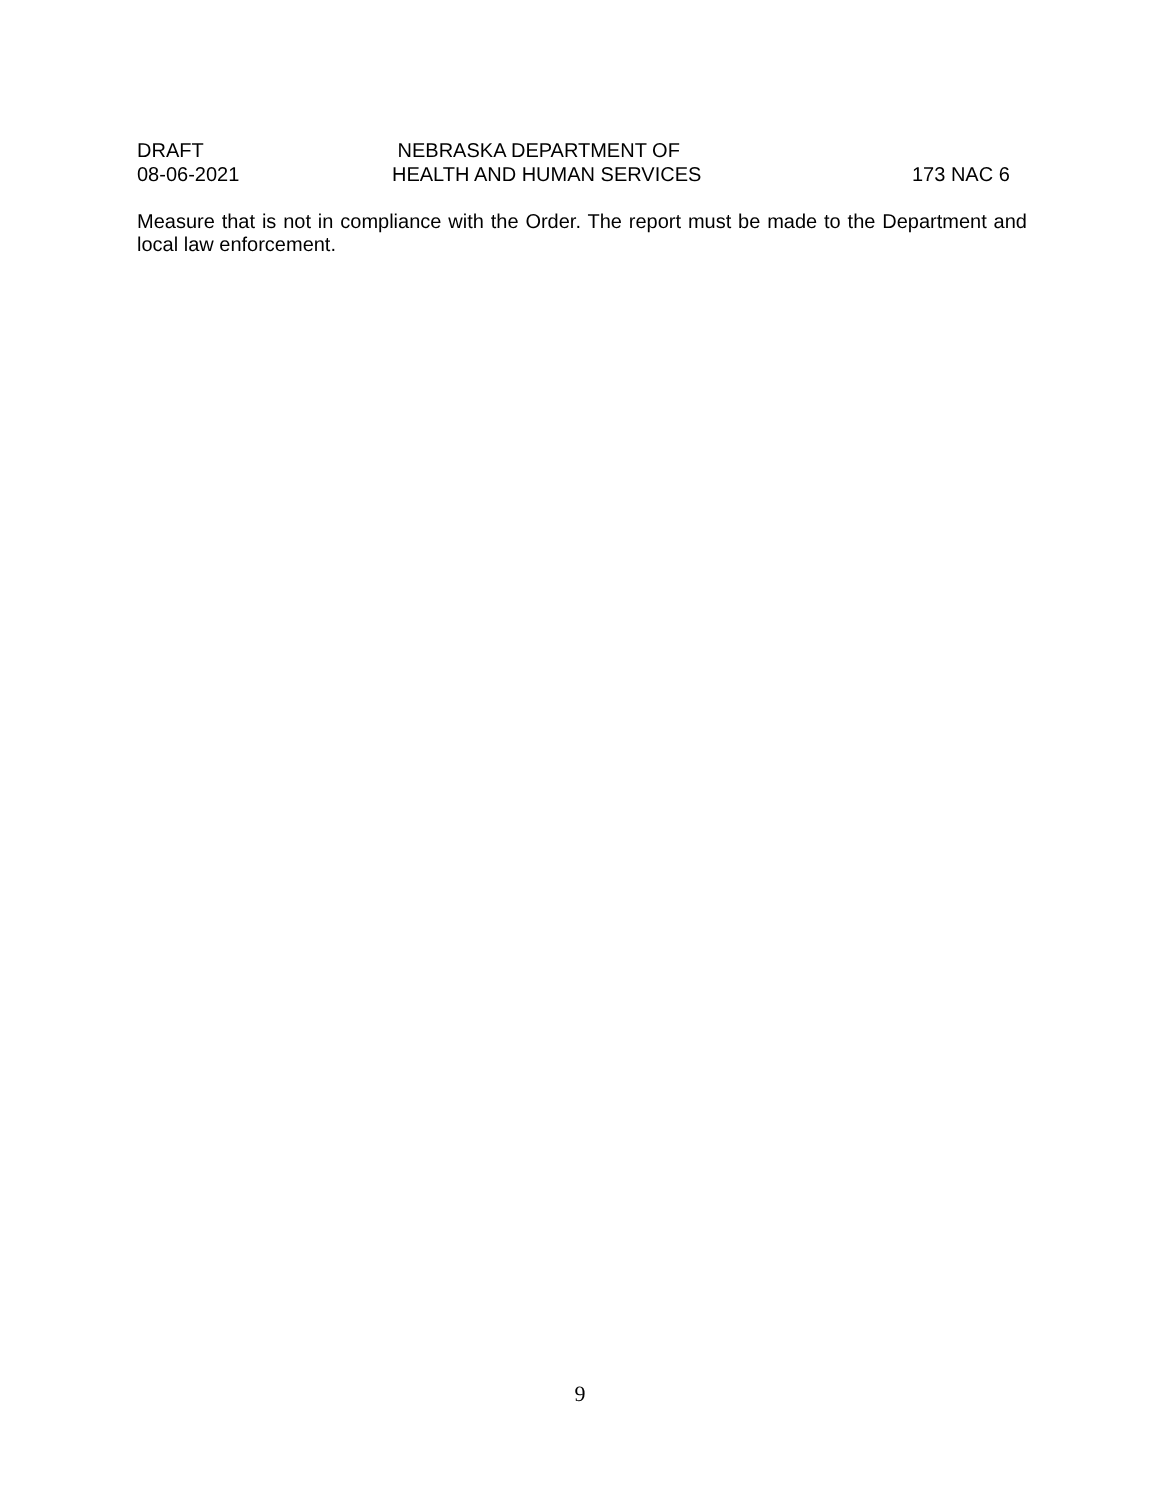DRAFT NEBRASKA DEPARTMENT OF
08-06-2021 HEALTH AND HUMAN SERVICES 173 NAC 6
Measure that is not in compliance with the Order. The report must be made to the Department and local law enforcement.
9